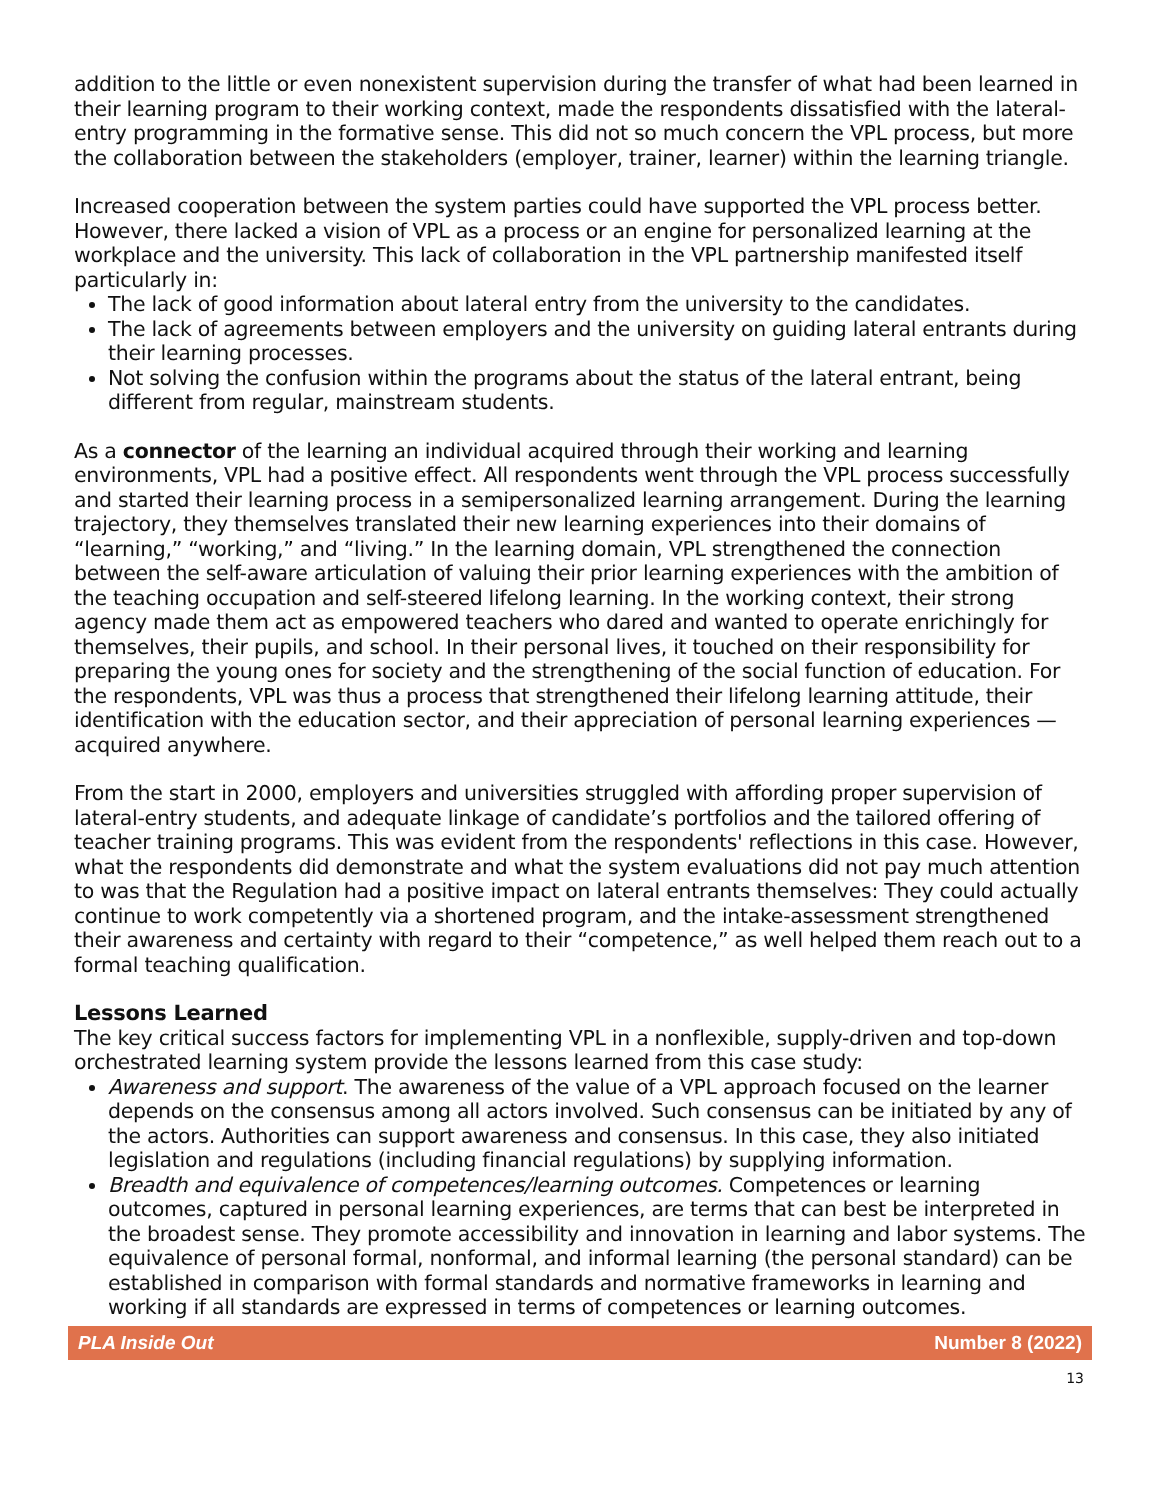addition to the little or even nonexistent supervision during the transfer of what had been learned in their learning program to their working context, made the respondents dissatisfied with the lateral-entry programming in the formative sense. This did not so much concern the VPL process, but more the collaboration between the stakeholders (employer, trainer, learner) within the learning triangle.
Increased cooperation between the system parties could have supported the VPL process better. However, there lacked a vision of VPL as a process or an engine for personalized learning at the workplace and the university. This lack of collaboration in the VPL partnership manifested itself particularly in:
The lack of good information about lateral entry from the university to the candidates.
The lack of agreements between employers and the university on guiding lateral entrants during their learning processes.
Not solving the confusion within the programs about the status of the lateral entrant, being different from regular, mainstream students.
As a connector of the learning an individual acquired through their working and learning environments, VPL had a positive effect. All respondents went through the VPL process successfully and started their learning process in a semipersonalized learning arrangement. During the learning trajectory, they themselves translated their new learning experiences into their domains of “learning,” “working,” and “living.” In the learning domain, VPL strengthened the connection between the self-aware articulation of valuing their prior learning experiences with the ambition of the teaching occupation and self-steered lifelong learning. In the working context, their strong agency made them act as empowered teachers who dared and wanted to operate enrichingly for themselves, their pupils, and school. In their personal lives, it touched on their responsibility for preparing the young ones for society and the strengthening of the social function of education. For the respondents, VPL was thus a process that strengthened their lifelong learning attitude, their identification with the education sector, and their appreciation of personal learning experiences — acquired anywhere.
From the start in 2000, employers and universities struggled with affording proper supervision of lateral-entry students, and adequate linkage of candidate’s portfolios and the tailored offering of teacher training programs. This was evident from the respondents' reflections in this case. However, what the respondents did demonstrate and what the system evaluations did not pay much attention to was that the Regulation had a positive impact on lateral entrants themselves: They could actually continue to work competently via a shortened program, and the intake-assessment strengthened their awareness and certainty with regard to their “competence,” as well helped them reach out to a formal teaching qualification.
Lessons Learned
The key critical success factors for implementing VPL in a nonflexible, supply-driven and top-down orchestrated learning system provide the lessons learned from this case study:
Awareness and support. The awareness of the value of a VPL approach focused on the learner depends on the consensus among all actors involved. Such consensus can be initiated by any of the actors. Authorities can support awareness and consensus. In this case, they also initiated legislation and regulations (including financial regulations) by supplying information.
Breadth and equivalence of competences/learning outcomes. Competences or learning outcomes, captured in personal learning experiences, are terms that can best be interpreted in the broadest sense. They promote accessibility and innovation in learning and labor systems. The equivalence of personal formal, nonformal, and informal learning (the personal standard) can be established in comparison with formal standards and normative frameworks in learning and working if all standards are expressed in terms of competences or learning outcomes.
PLA Inside Out Number 8 (2022)
13